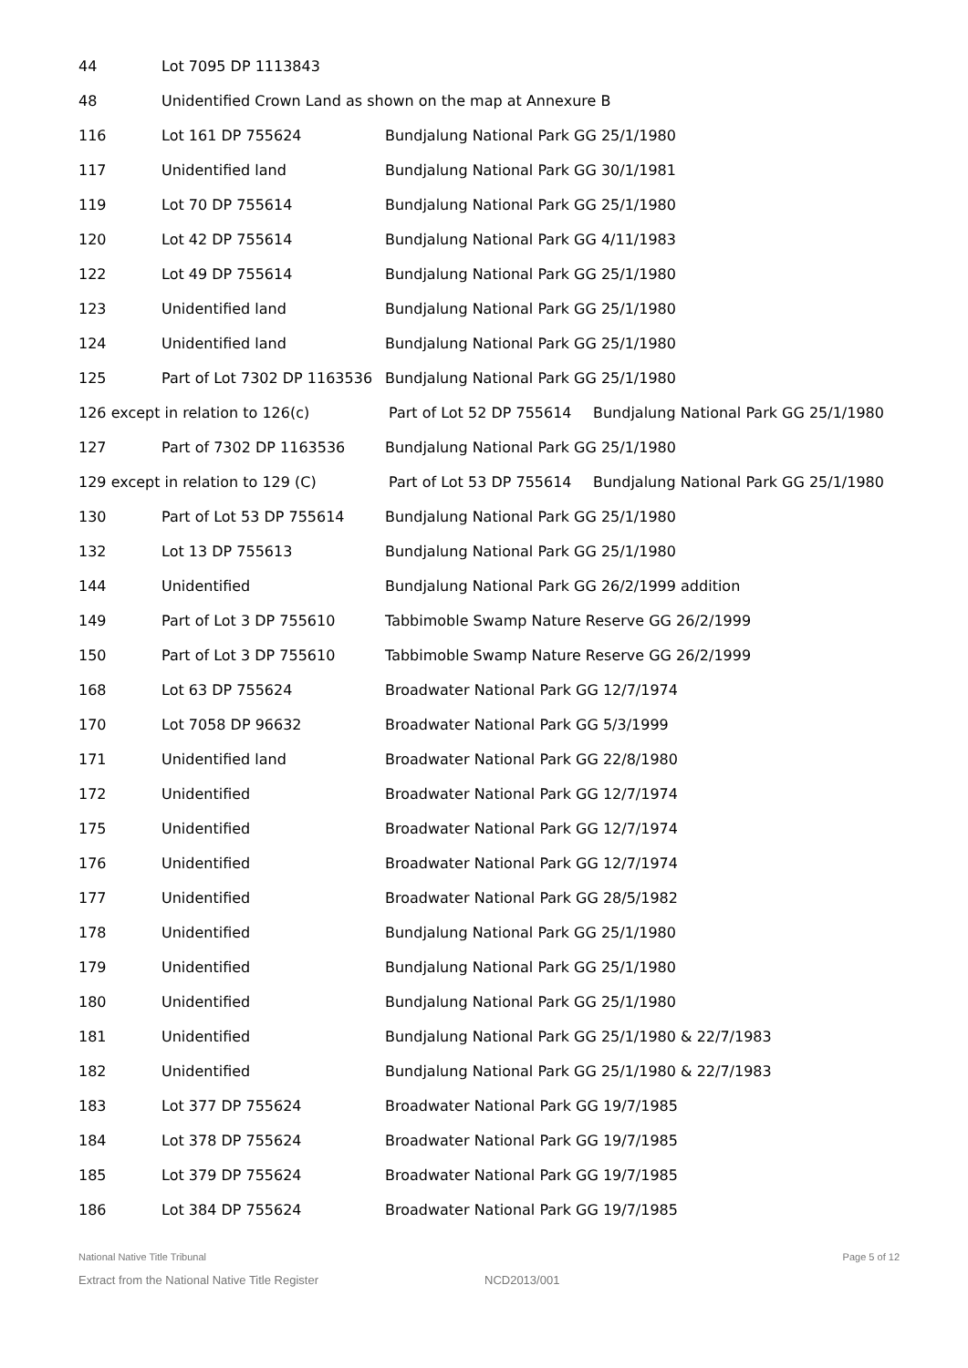44 Lot 7095 DP 1113843
48 Unidentified Crown Land as shown on the map at Annexure B
116 Lot 161 DP 755624 Bundjalung National Park GG 25/1/1980
117 Unidentified land Bundjalung National Park GG 30/1/1981
119 Lot 70 DP 755614 Bundjalung National Park GG 25/1/1980
120 Lot 42 DP 755614 Bundjalung National Park GG 4/11/1983
122 Lot 49 DP 755614 Bundjalung National Park GG 25/1/1980
123 Unidentified land Bundjalung National Park GG 25/1/1980
124 Unidentified land Bundjalung National Park GG 25/1/1980
125 Part of Lot 7302 DP 1163536 Bundjalung National Park GG 25/1/1980
126 except in relation to 126(c) Part of Lot 52 DP 755614 Bundjalung National Park GG 25/1/1980
127 Part of 7302 DP 1163536 Bundjalung National Park GG 25/1/1980
129 except in relation to 129 (C) Part of Lot 53 DP 755614 Bundjalung National Park GG 25/1/1980
130 Part of Lot 53 DP 755614 Bundjalung National Park GG 25/1/1980
132 Lot 13 DP 755613 Bundjalung National Park GG 25/1/1980
144 Unidentified Bundjalung National Park GG 26/2/1999 addition
149 Part of Lot 3 DP 755610 Tabbimoble Swamp Nature Reserve GG 26/2/1999
150 Part of Lot 3 DP 755610 Tabbimoble Swamp Nature Reserve GG 26/2/1999
168 Lot 63 DP 755624 Broadwater National Park GG 12/7/1974
170 Lot 7058 DP 96632 Broadwater National Park GG 5/3/1999
171 Unidentified land Broadwater National Park GG 22/8/1980
172 Unidentified Broadwater National Park GG 12/7/1974
175 Unidentified Broadwater National Park GG 12/7/1974
176 Unidentified Broadwater National Park GG 12/7/1974
177 Unidentified Broadwater National Park GG 28/5/1982
178 Unidentified Bundjalung National Park GG 25/1/1980
179 Unidentified Bundjalung National Park GG 25/1/1980
180 Unidentified Bundjalung National Park GG 25/1/1980
181 Unidentified Bundjalung National Park GG 25/1/1980 & 22/7/1983
182 Unidentified Bundjalung National Park GG 25/1/1980 & 22/7/1983
183 Lot 377 DP 755624 Broadwater National Park GG 19/7/1985
184 Lot 378 DP 755624 Broadwater National Park GG 19/7/1985
185 Lot 379 DP 755624 Broadwater National Park GG 19/7/1985
186 Lot 384 DP 755624 Broadwater National Park GG 19/7/1985
National Native Title Tribunal Page 5 of 12
Extract from the National Native Title Register NCD2013/001